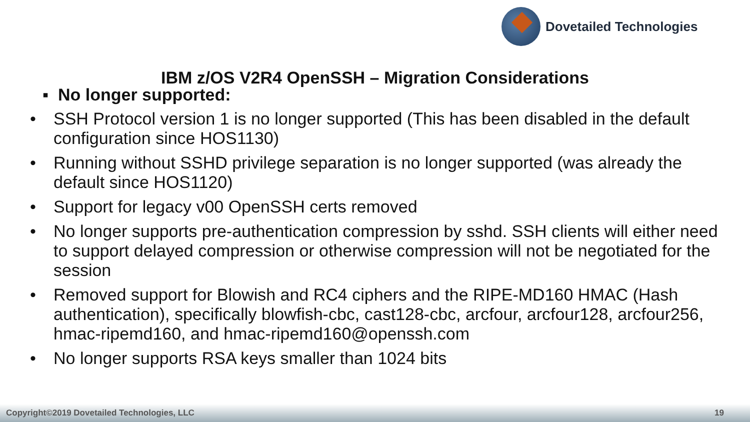Dovetailed Technologies
IBM z/OS V2R4 OpenSSH – Migration Considerations
▪ No longer supported:
• SSH Protocol version 1 is no longer supported (This has been disabled in the default configuration since HOS1130)
• Running without SSHD privilege separation is no longer supported (was already the default since HOS1120)
• Support for legacy v00 OpenSSH certs removed
• No longer supports pre-authentication compression by sshd. SSH clients will either need to support delayed compression or otherwise compression will not be negotiated for the session
• Removed support for Blowish and RC4 ciphers and the RIPE-MD160 HMAC (Hash authentication), specifically blowfish-cbc, cast128-cbc, arcfour, arcfour128, arcfour256, hmac-ripemd160, and hmac-ripemd160@openssh.com
• No longer supports RSA keys smaller than 1024 bits
Copyright©2019 Dovetailed Technologies, LLC 19